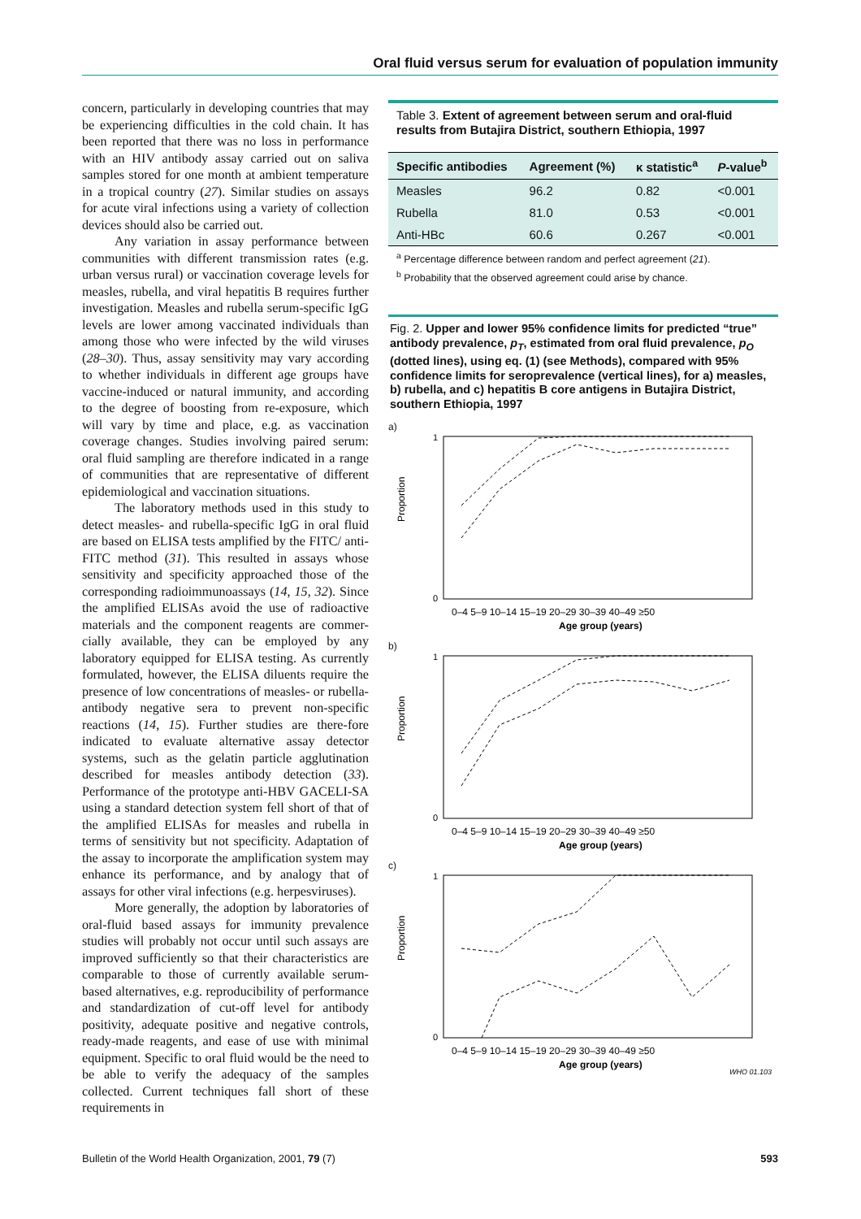Oral fluid versus serum for evaluation of population immunity
concern, particularly in developing countries that may be experiencing difficulties in the cold chain. It has been reported that there was no loss in performance with an HIV antibody assay carried out on saliva samples stored for one month at ambient temperature in a tropical country (27). Similar studies on assays for acute viral infections using a variety of collection devices should also be carried out.
Any variation in assay performance between communities with different transmission rates (e.g. urban versus rural) or vaccination coverage levels for measles, rubella, and viral hepatitis B requires further investigation. Measles and rubella serum-specific IgG levels are lower among vaccinated individuals than among those who were infected by the wild viruses (28–30). Thus, assay sensitivity may vary according to whether individuals in different age groups have vaccine-induced or natural immunity, and according to the degree of boosting from re-exposure, which will vary by time and place, e.g. as vaccination coverage changes. Studies involving paired serum: oral fluid sampling are therefore indicated in a range of communities that are representative of different epidemiological and vaccination situations.
The laboratory methods used in this study to detect measles- and rubella-specific IgG in oral fluid are based on ELISA tests amplified by the FITC/ anti-FITC method (31). This resulted in assays whose sensitivity and specificity approached those of the corresponding radioimmunoassays (14, 15, 32). Since the amplified ELISAs avoid the use of radioactive materials and the component reagents are commer-cially available, they can be employed by any laboratory equipped for ELISA testing. As currently formulated, however, the ELISA diluents require the presence of low concentrations of measles- or rubella-antibody negative sera to prevent non-specific reactions (14, 15). Further studies are there-fore indicated to evaluate alternative assay detector systems, such as the gelatin particle agglutination described for measles antibody detection (33). Performance of the prototype anti-HBV GACELI-SA using a standard detection system fell short of that of the amplified ELISAs for measles and rubella in terms of sensitivity but not specificity. Adaptation of the assay to incorporate the amplification system may enhance its performance, and by analogy that of assays for other viral infections (e.g. herpesviruses).
More generally, the adoption by laboratories of oral-fluid based assays for immunity prevalence studies will probably not occur until such assays are improved sufficiently so that their characteristics are comparable to those of currently available serum-based alternatives, e.g. reproducibility of performance and standardization of cut-off level for antibody positivity, adequate positive and negative controls, ready-made reagents, and ease of use with minimal equipment. Specific to oral fluid would be the need to be able to verify the adequacy of the samples collected. Current techniques fall short of these requirements in
Table 3. Extent of agreement between serum and oral-fluid results from Butajira District, southern Ethiopia, 1997
| Specific antibodies | Agreement (%) | κ statistic<sup>a</sup> | P -value<sup>b</sup> |
| --- | --- | --- | --- |
| Measles | 96.2 | 0.82 | <0.001 |
| Rubella | 81.0 | 0.53 | <0.001 |
| Anti-HBc | 60.6 | 0.267 | <0.001 |
<sup>a</sup> Percentage difference between random and perfect agreement (21).
<sup>b</sup> Probability that the observed agreement could arise by chance.
Fig. 2. Upper and lower 95% confidence limits for predicted “true” antibody prevalence, p<sub>T</sub>, estimated from oral fluid prevalence, p<sub>O</sub> (dotted lines), using eq. (1) (see Methods), compared with 95% confidence limits for seroprevalence (vertical lines), for a) measles, b) rubella, and c) hepatitis B core antigens in Butajira District, southern Ethiopia, 1997
a)
Proportion
1
0
0–4 5–9 10–14 15–19 20–29 30–39 40–49 ≥50
Age group (years)
b)
Proportion
1
0
0–4 5–9 10–14 15–19 20–29 30–39 40–49 ≥50
Age group (years)
c)
Proportion
1
0
0–4 5–9 10–14 15–19 20–29 30–39 40–49 ≥50
Age group (years)
WHO 01.103
Bulletin of the World Health Organization, 2001, 79 (7) 593